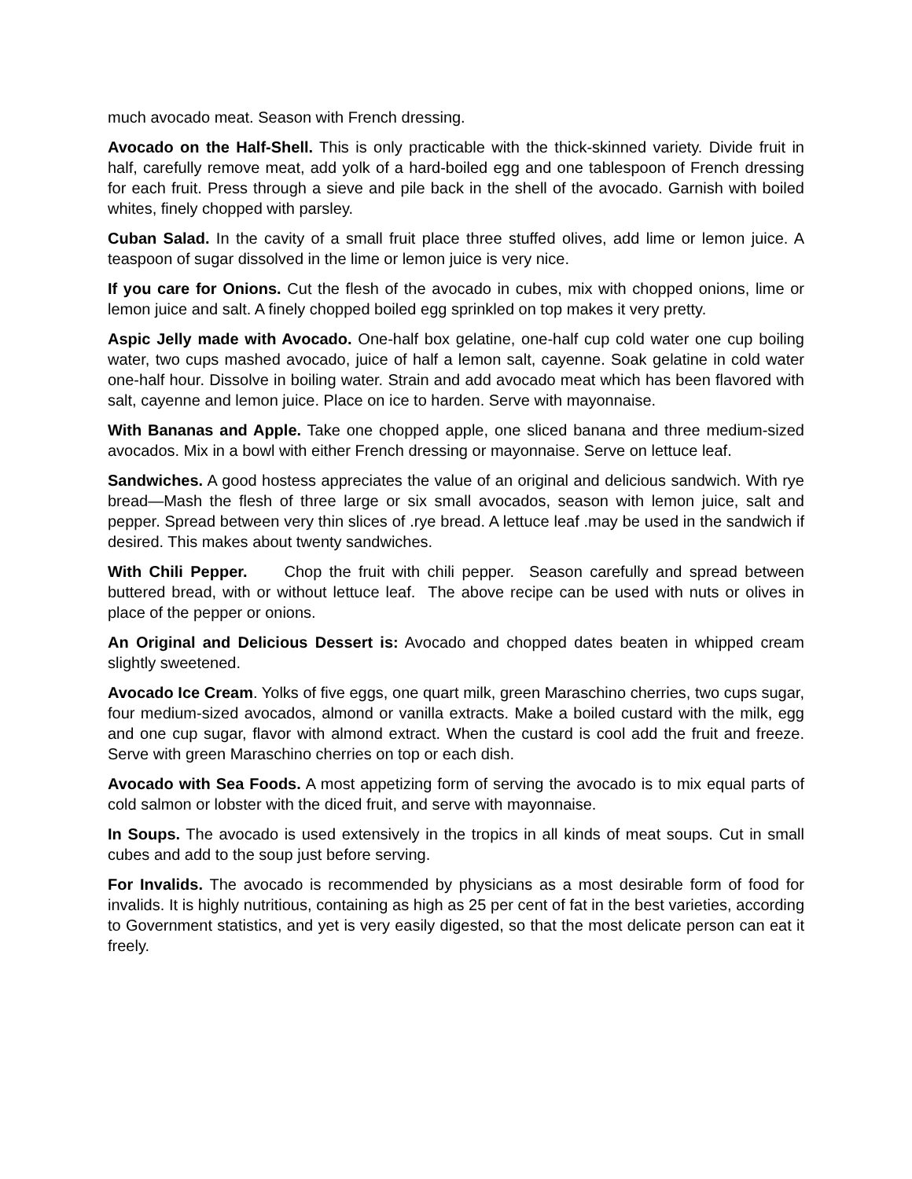much avocado meat. Season with French dressing.
Avocado on the Half-Shell. This is only practicable with the thick-skinned variety. Divide fruit in half, carefully remove meat, add yolk of a hard-boiled egg and one tablespoon of French dressing for each fruit. Press through a sieve and pile back in the shell of the avocado. Garnish with boiled whites, finely chopped with parsley.
Cuban Salad. In the cavity of a small fruit place three stuffed olives, add lime or lemon juice. A teaspoon of sugar dissolved in the lime or lemon juice is very nice.
If you care for Onions. Cut the flesh of the avocado in cubes, mix with chopped onions, lime or lemon juice and salt. A finely chopped boiled egg sprinkled on top makes it very pretty.
Aspic Jelly made with Avocado. One-half box gelatine, one-half cup cold water one cup boiling water, two cups mashed avocado, juice of half a lemon salt, cayenne. Soak gelatine in cold water one-half hour. Dissolve in boiling water. Strain and add avocado meat which has been flavored with salt, cayenne and lemon juice. Place on ice to harden. Serve with mayonnaise.
With Bananas and Apple. Take one chopped apple, one sliced banana and three medium-sized avocados. Mix in a bowl with either French dressing or mayonnaise. Serve on lettuce leaf.
Sandwiches. A good hostess appreciates the value of an original and delicious sandwich. With rye bread—Mash the flesh of three large or six small avocados, season with lemon juice, salt and pepper. Spread between very thin slices of .rye bread. A lettuce leaf .may be used in the sandwich if desired. This makes about twenty sandwiches.
With Chili Pepper. Chop the fruit with chili pepper. Season carefully and spread between buttered bread, with or without lettuce leaf. The above recipe can be used with nuts or olives in place of the pepper or onions.
An Original and Delicious Dessert is: Avocado and chopped dates beaten in whipped cream slightly sweetened.
Avocado Ice Cream. Yolks of five eggs, one quart milk, green Maraschino cherries, two cups sugar, four medium-sized avocados, almond or vanilla extracts. Make a boiled custard with the milk, egg and one cup sugar, flavor with almond extract. When the custard is cool add the fruit and freeze. Serve with green Maraschino cherries on top or each dish.
Avocado with Sea Foods. A most appetizing form of serving the avocado is to mix equal parts of cold salmon or lobster with the diced fruit, and serve with mayonnaise.
In Soups. The avocado is used extensively in the tropics in all kinds of meat soups. Cut in small cubes and add to the soup just before serving.
For Invalids. The avocado is recommended by physicians as a most desirable form of food for invalids. It is highly nutritious, containing as high as 25 per cent of fat in the best varieties, according to Government statistics, and yet is very easily digested, so that the most delicate person can eat it freely.